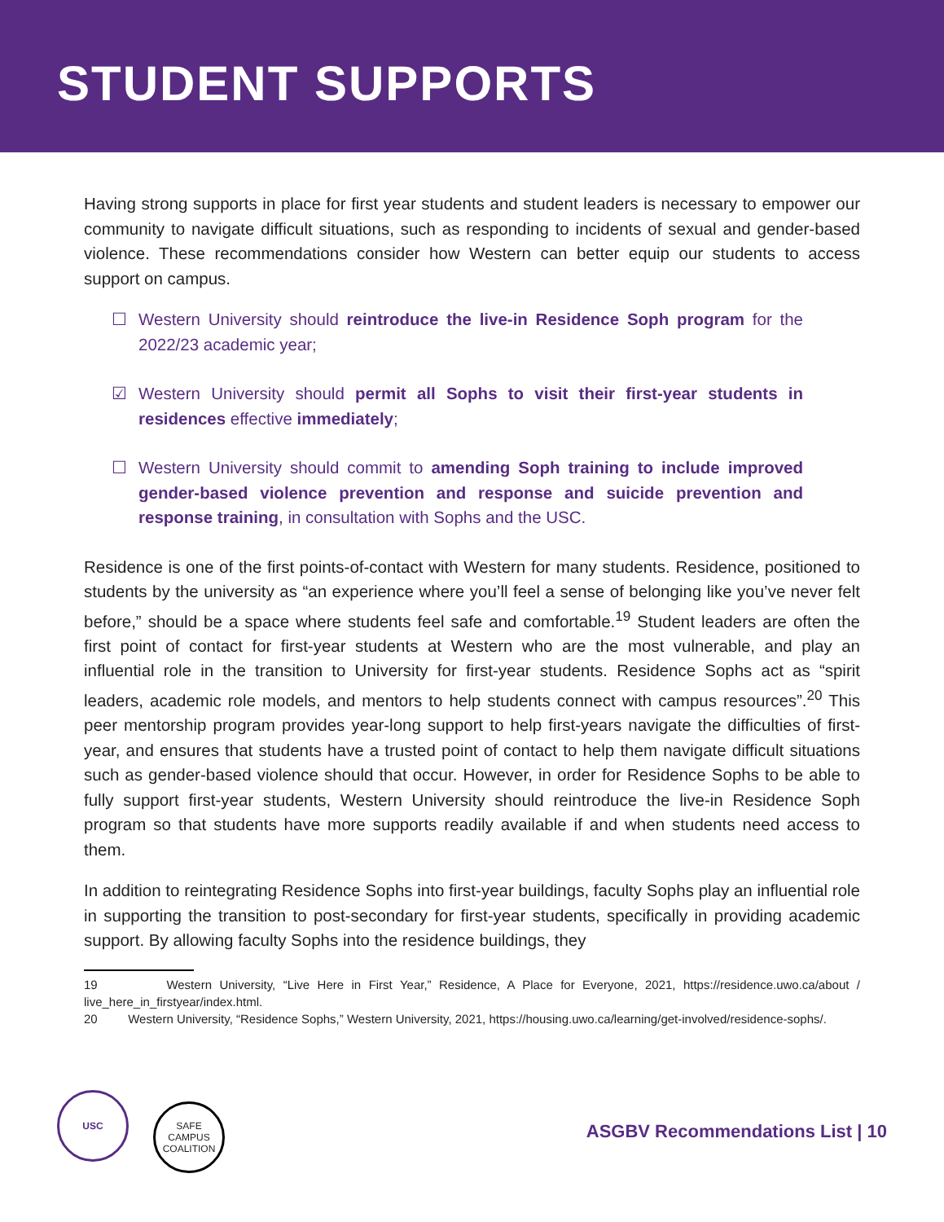STUDENT SUPPORTS
Having strong supports in place for first year students and student leaders is necessary to empower our community to navigate difficult situations, such as responding to incidents of sexual and gender-based violence. These recommendations consider how Western can better equip our students to access support on campus.
☐ Western University should reintroduce the live-in Residence Soph program for the 2022/23 academic year;
☑ Western University should permit all Sophs to visit their first-year students in residences effective immediately;
☐ Western University should commit to amending Soph training to include improved gender-based violence prevention and response and suicide prevention and response training, in consultation with Sophs and the USC.
Residence is one of the first points-of-contact with Western for many students. Residence, positioned to students by the university as “an experience where you’ll feel a sense of belonging like you’ve never felt before,” should be a space where students feel safe and comfortable.<sup>19</sup> Student leaders are often the first point of contact for first-year students at Western who are the most vulnerable, and play an influential role in the transition to University for first-year students. Residence Sophs act as “spirit leaders, academic role models, and mentors to help students connect with campus resources”.<sup>20</sup> This peer mentorship program provides year-long support to help first-years navigate the difficulties of first-year, and ensures that students have a trusted point of contact to help them navigate difficult situations such as gender-based violence should that occur. However, in order for Residence Sophs to be able to fully support first-year students, Western University should reintroduce the live-in Residence Soph program so that students have more supports readily available if and when students need access to them.
In addition to reintegrating Residence Sophs into first-year buildings, faculty Sophs play an influential role in supporting the transition to post-secondary for first-year students, specifically in providing academic support. By allowing faculty Sophs into the residence buildings, they
19 Western University, “Live Here in First Year,” Residence, A Place for Everyone, 2021, https://residence.uwo.ca/about / live_here_in_firstyear/index.html.
20 Western University, “Residence Sophs,” Western University, 2021, https://housing.uwo.ca/learning/get-involved/residence-sophs/.
USC SAFE CAMPUS COALITION
ASGBV Recommendations List | 10